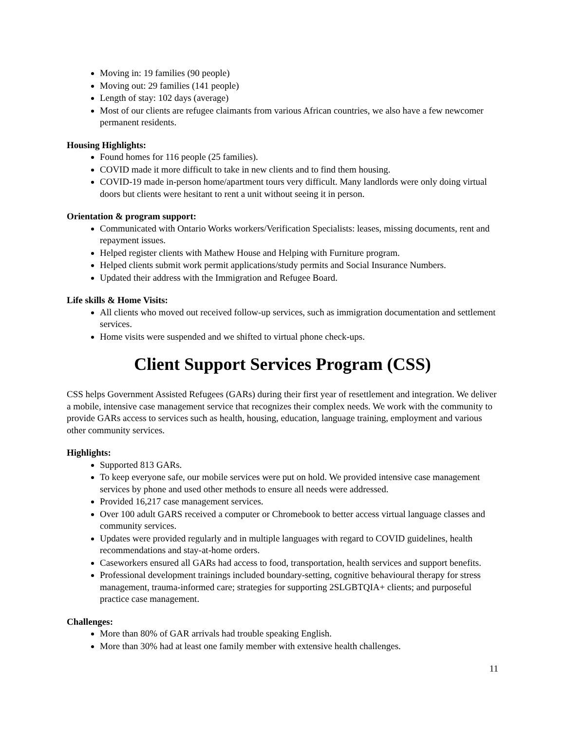Moving in: 19 families (90 people)
Moving out: 29 families (141 people)
Length of stay: 102 days (average)
Most of our clients are refugee claimants from various African countries, we also have a few newcomer permanent residents.
Housing Highlights:
Found homes for 116 people (25 families).
COVID made it more difficult to take in new clients and to find them housing.
COVID-19 made in-person home/apartment tours very difficult. Many landlords were only doing virtual doors but clients were hesitant to rent a unit without seeing it in person.
Orientation & program support:
Communicated with Ontario Works workers/Verification Specialists: leases, missing documents, rent and repayment issues.
Helped register clients with Mathew House and Helping with Furniture program.
Helped clients submit work permit applications/study permits and Social Insurance Numbers.
Updated their address with the Immigration and Refugee Board.
Life skills & Home Visits:
All clients who moved out received follow-up services, such as immigration documentation and settlement services.
Home visits were suspended and we shifted to virtual phone check-ups.
Client Support Services Program (CSS)
CSS helps Government Assisted Refugees (GARs) during their first year of resettlement and integration. We deliver a mobile, intensive case management service that recognizes their complex needs. We work with the community to provide GARs access to services such as health, housing, education, language training, employment and various other community services.
Highlights:
Supported 813 GARs.
To keep everyone safe, our mobile services were put on hold. We provided intensive case management services by phone and used other methods to ensure all needs were addressed.
Provided 16,217 case management services.
Over 100 adult GARS received a computer or Chromebook to better access virtual language classes and community services.
Updates were provided regularly and in multiple languages with regard to COVID guidelines, health recommendations and stay-at-home orders.
Caseworkers ensured all GARs had access to food, transportation, health services and support benefits.
Professional development trainings included boundary-setting, cognitive behavioural therapy for stress management, trauma-informed care; strategies for supporting 2SLGBTQIA+ clients; and purposeful practice case management.
Challenges:
More than 80% of GAR arrivals had trouble speaking English.
More than 30% had at least one family member with extensive health challenges.
11